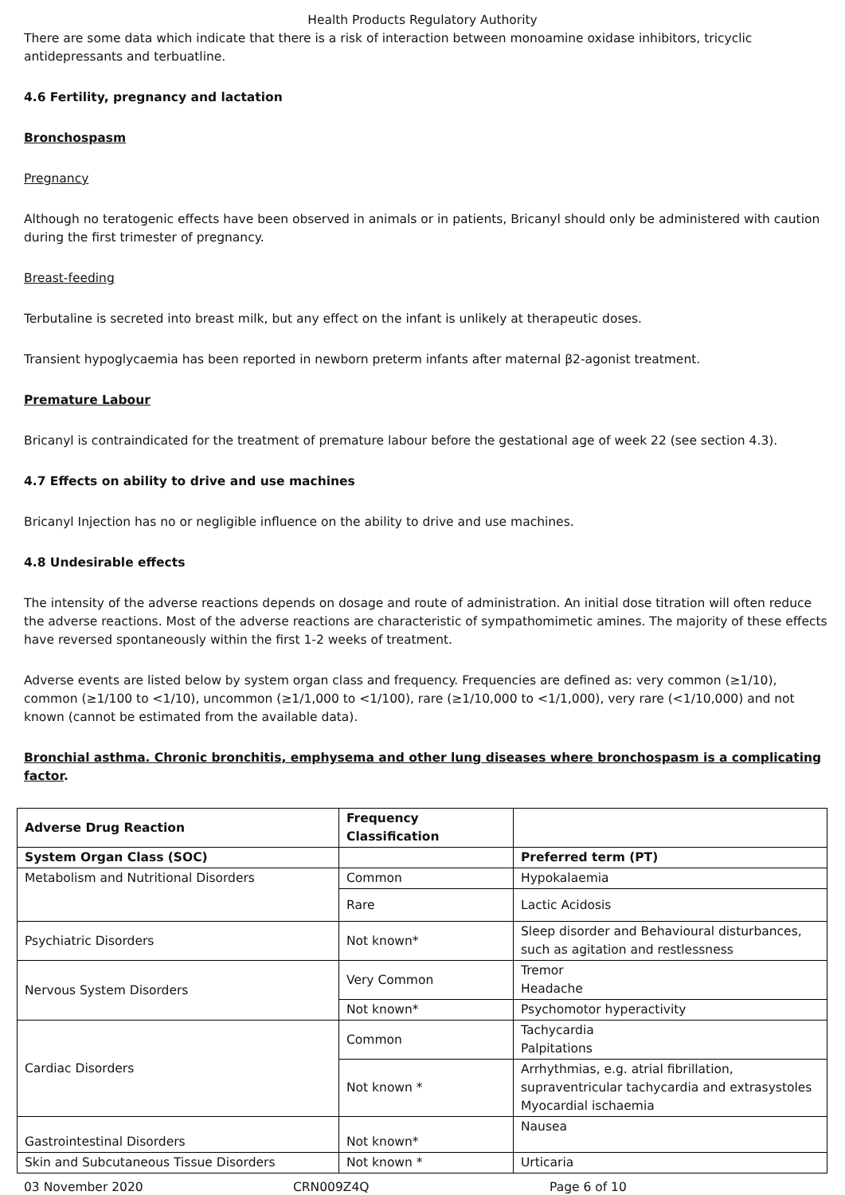Health Products Regulatory Authority
There are some data which indicate that there is a risk of interaction between monoamine oxidase inhibitors, tricyclic antidepressants and terbuatline.
4.6 Fertility, pregnancy and lactation
Bronchospasm
Pregnancy
Although no teratogenic effects have been observed in animals or in patients, Bricanyl should only be administered with caution during the first trimester of pregnancy.
Breast-feeding
Terbutaline is secreted into breast milk, but any effect on the infant is unlikely at therapeutic doses.
Transient hypoglycaemia has been reported in newborn preterm infants after maternal β2-agonist treatment.
Premature Labour
Bricanyl is contraindicated for the treatment of premature labour before the gestational age of week 22 (see section 4.3).
4.7 Effects on ability to drive and use machines
Bricanyl Injection has no or negligible influence on the ability to drive and use machines.
4.8 Undesirable effects
The intensity of the adverse reactions depends on dosage and route of administration. An initial dose titration will often reduce the adverse reactions. Most of the adverse reactions are characteristic of sympathomimetic amines. The majority of these effects have reversed spontaneously within the first 1-2 weeks of treatment.
Adverse events are listed below by system organ class and frequency. Frequencies are defined as: very common (≥1/10), common (≥1/100 to <1/10), uncommon (≥1/1,000 to <1/100), rare (≥1/10,000 to <1/1,000), very rare (<1/10,000) and not known (cannot be estimated from the available data).
Bronchial asthma. Chronic bronchitis, emphysema and other lung diseases where bronchospasm is a complicating factor.
| Adverse Drug Reaction | Frequency Classification | |
| System Organ Class (SOC) | | Preferred term (PT) |
| Metabolism and Nutritional Disorders | Common | Hypokalaemia |
| | Rare | Lactic Acidosis |
| Psychiatric Disorders | Not known* | Sleep disorder and Behavioural disturbances, such as agitation and restlessness |
| Nervous System Disorders | Very Common | Tremor Headache |
| | Not known* | Psychomotor hyperactivity |
| Cardiac Disorders | Common | Tachycardia Palpitations |
| | Not known * | Arrhythmias, e.g. atrial fibrillation, supraventricular tachycardia and extrasystoles Myocardial ischaemia |
| Gastrointestinal Disorders | Not known* | Nausea |
| Skin and Subcutaneous Tissue Disorders | Not known * | Urticaria |
03 November 2020 CRN009Z4Q Page 6 of 10